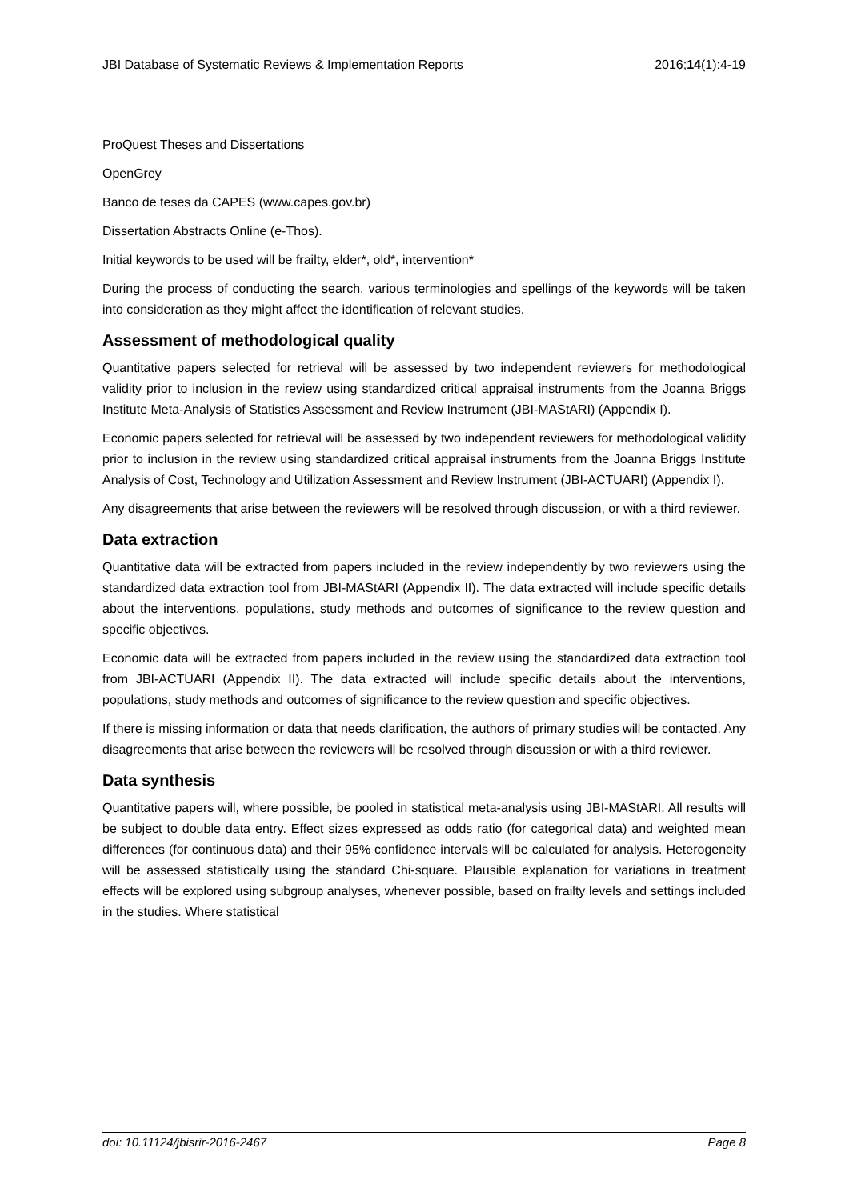JBI Database of Systematic Reviews & Implementation Reports 2016;14(1):4-19
ProQuest Theses and Dissertations
OpenGrey
Banco de teses da CAPES (www.capes.gov.br)
Dissertation Abstracts Online (e-Thos).
Initial keywords to be used will be frailty, elder*, old*, intervention*
During the process of conducting the search, various terminologies and spellings of the keywords will be taken into consideration as they might affect the identification of relevant studies.
Assessment of methodological quality
Quantitative papers selected for retrieval will be assessed by two independent reviewers for methodological validity prior to inclusion in the review using standardized critical appraisal instruments from the Joanna Briggs Institute Meta-Analysis of Statistics Assessment and Review Instrument (JBI-MAStARI) (Appendix I).
Economic papers selected for retrieval will be assessed by two independent reviewers for methodological validity prior to inclusion in the review using standardized critical appraisal instruments from the Joanna Briggs Institute Analysis of Cost, Technology and Utilization Assessment and Review Instrument (JBI-ACTUARI) (Appendix I).
Any disagreements that arise between the reviewers will be resolved through discussion, or with a third reviewer.
Data extraction
Quantitative data will be extracted from papers included in the review independently by two reviewers using the standardized data extraction tool from JBI-MAStARI (Appendix II). The data extracted will include specific details about the interventions, populations, study methods and outcomes of significance to the review question and specific objectives.
Economic data will be extracted from papers included in the review using the standardized data extraction tool from JBI-ACTUARI (Appendix II). The data extracted will include specific details about the interventions, populations, study methods and outcomes of significance to the review question and specific objectives.
If there is missing information or data that needs clarification, the authors of primary studies will be contacted. Any disagreements that arise between the reviewers will be resolved through discussion or with a third reviewer.
Data synthesis
Quantitative papers will, where possible, be pooled in statistical meta-analysis using JBI-MAStARI. All results will be subject to double data entry. Effect sizes expressed as odds ratio (for categorical data) and weighted mean differences (for continuous data) and their 95% confidence intervals will be calculated for analysis. Heterogeneity will be assessed statistically using the standard Chi-square. Plausible explanation for variations in treatment effects will be explored using subgroup analyses, whenever possible, based on frailty levels and settings included in the studies. Where statistical
doi: 10.11124/jbisrir-2016-2467 Page 8